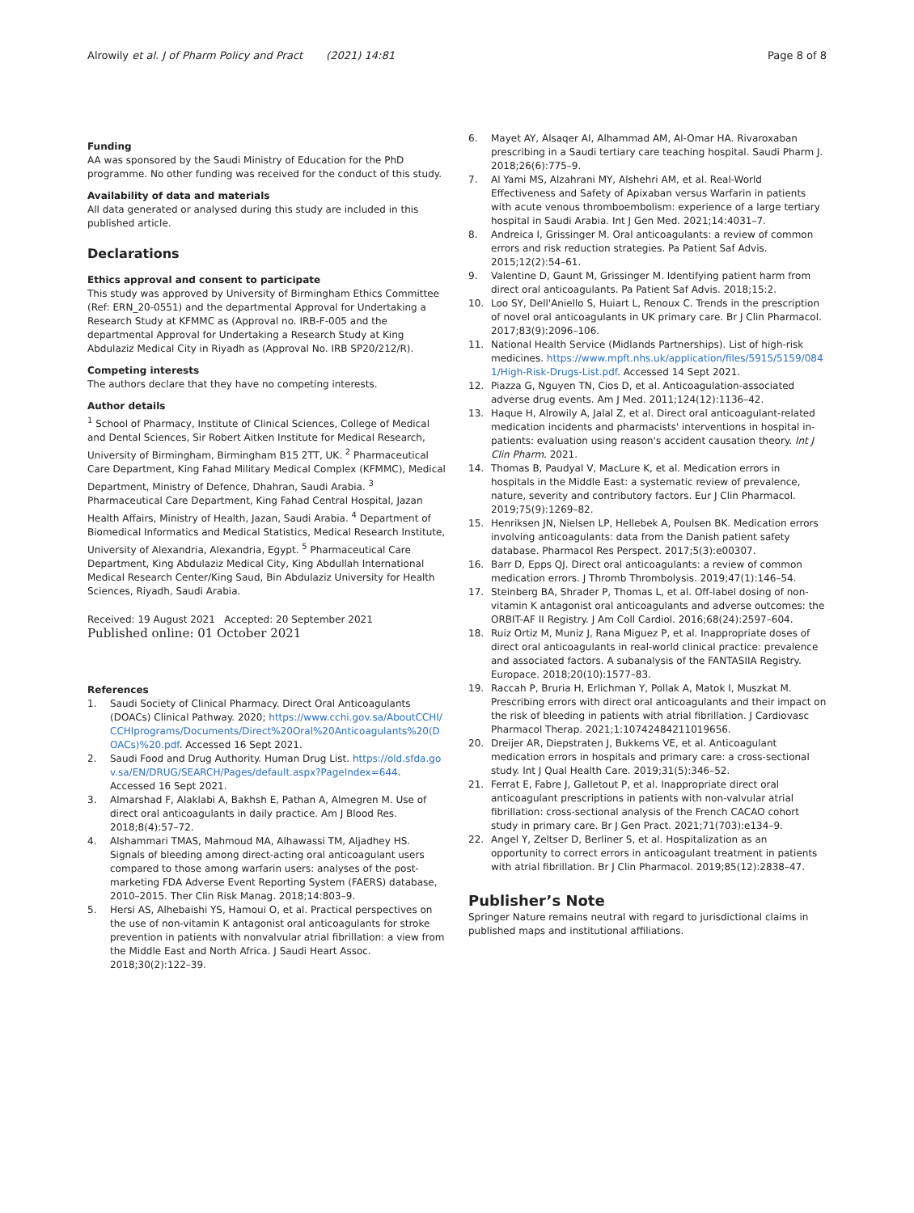Alrowily et al. J of Pharm Policy and Pract (2021) 14:81 Page 8 of 8
Funding
AA was sponsored by the Saudi Ministry of Education for the PhD programme. No other funding was received for the conduct of this study.
Availability of data and materials
All data generated or analysed during this study are included in this published article.
Declarations
Ethics approval and consent to participate
This study was approved by University of Birmingham Ethics Committee (Ref: ERN_20-0551) and the departmental Approval for Undertaking a Research Study at KFMMC as (Approval no. IRB-F-005 and the departmental Approval for Undertaking a Research Study at King Abdulaziz Medical City in Riyadh as (Approval No. IRB SP20/212/R).
Competing interests
The authors declare that they have no competing interests.
Author details
<sup>1</sup> School of Pharmacy, Institute of Clinical Sciences, College of Medical and Dental Sciences, Sir Robert Aitken Institute for Medical Research, University of Birmingham, Birmingham B15 2TT, UK. <sup>2</sup> Pharmaceutical Care Department, King Fahad Military Medical Complex (KFMMC), Medical Department, Ministry of Defence, Dhahran, Saudi Arabia. <sup>3</sup> Pharmaceutical Care Department, King Fahad Central Hospital, Jazan Health Affairs, Ministry of Health, Jazan, Saudi Arabia. <sup>4</sup> Department of Biomedical Informatics and Medical Statistics, Medical Research Institute, University of Alexandria, Alexandria, Egypt. <sup>5</sup> Pharmaceutical Care Department, King Abdulaziz Medical City, King Abdullah International Medical Research Center/King Saud, Bin Abdulaziz University for Health Sciences, Riyadh, Saudi Arabia.
Received: 19 August 2021 Accepted: 20 September 2021
Published online: 01 October 2021
References
1. Saudi Society of Clinical Pharmacy. Direct Oral Anticoagulants (DOACs) Clinical Pathway. 2020; https://www.cchi.gov.sa/AboutCCHI/CCHIprograms/Documents/Direct%20Oral%20Anticoagulants%20(DOACs)%20.pdf. Accessed 16 Sept 2021.
2. Saudi Food and Drug Authority. Human Drug List. https://old.sfda.gov.sa/EN/DRUG/SEARCH/Pages/default.aspx?PageIndex=644. Accessed 16 Sept 2021.
3. Almarshad F, Alaklabi A, Bakhsh E, Pathan A, Almegren M. Use of direct oral anticoagulants in daily practice. Am J Blood Res. 2018;8(4):57–72.
4. Alshammari TMAS, Mahmoud MA, Alhawassi TM, Aljadhey HS. Signals of bleeding among direct-acting oral anticoagulant users compared to those among warfarin users: analyses of the post-marketing FDA Adverse Event Reporting System (FAERS) database, 2010–2015. Ther Clin Risk Manag. 2018;14:803–9.
5. Hersi AS, Alhebaishi YS, Hamoui O, et al. Practical perspectives on the use of non-vitamin K antagonist oral anticoagulants for stroke prevention in patients with nonvalvular atrial fibrillation: a view from the Middle East and North Africa. J Saudi Heart Assoc. 2018;30(2):122–39.
6. Mayet AY, Alsaqer AI, Alhammad AM, Al-Omar HA. Rivaroxaban prescribing in a Saudi tertiary care teaching hospital. Saudi Pharm J. 2018;26(6):775–9.
7. Al Yami MS, Alzahrani MY, Alshehri AM, et al. Real-World Effectiveness and Safety of Apixaban versus Warfarin in patients with acute venous thromboembolism: experience of a large tertiary hospital in Saudi Arabia. Int J Gen Med. 2021;14:4031–7.
8. Andreica I, Grissinger M. Oral anticoagulants: a review of common errors and risk reduction strategies. Pa Patient Saf Advis. 2015;12(2):54–61.
9. Valentine D, Gaunt M, Grissinger M. Identifying patient harm from direct oral anticoagulants. Pa Patient Saf Advis. 2018;15:2.
10. Loo SY, Dell'Aniello S, Huiart L, Renoux C. Trends in the prescription of novel oral anticoagulants in UK primary care. Br J Clin Pharmacol. 2017;83(9):2096–106.
11. National Health Service (Midlands Partnerships). List of high-risk medicines. https://www.mpft.nhs.uk/application/files/5915/5159/0841/High-Risk-Drugs-List.pdf. Accessed 14 Sept 2021.
12. Piazza G, Nguyen TN, Cios D, et al. Anticoagulation-associated adverse drug events. Am J Med. 2011;124(12):1136–42.
13. Haque H, Alrowily A, Jalal Z, et al. Direct oral anticoagulant-related medication incidents and pharmacists' interventions in hospital in-patients: evaluation using reason's accident causation theory. Int J Clin Pharm. 2021.
14. Thomas B, Paudyal V, MacLure K, et al. Medication errors in hospitals in the Middle East: a systematic review of prevalence, nature, severity and contributory factors. Eur J Clin Pharmacol. 2019;75(9):1269–82.
15. Henriksen JN, Nielsen LP, Hellebek A, Poulsen BK. Medication errors involving anticoagulants: data from the Danish patient safety database. Pharmacol Res Perspect. 2017;5(3):e00307.
16. Barr D, Epps QJ. Direct oral anticoagulants: a review of common medication errors. J Thromb Thrombolysis. 2019;47(1):146–54.
17. Steinberg BA, Shrader P, Thomas L, et al. Off-label dosing of non-vitamin K antagonist oral anticoagulants and adverse outcomes: the ORBIT-AF II Registry. J Am Coll Cardiol. 2016;68(24):2597–604.
18. Ruiz Ortiz M, Muniz J, Rana Miguez P, et al. Inappropriate doses of direct oral anticoagulants in real-world clinical practice: prevalence and associated factors. A subanalysis of the FANTASIIA Registry. Europace. 2018;20(10):1577–83.
19. Raccah P, Bruria H, Erlichman Y, Pollak A, Matok I, Muszkat M. Prescribing errors with direct oral anticoagulants and their impact on the risk of bleeding in patients with atrial fibrillation. J Cardiovasc Pharmacol Therap. 2021;1:10742484211019656.
20. Dreijer AR, Diepstraten J, Bukkems VE, et al. Anticoagulant medication errors in hospitals and primary care: a cross-sectional study. Int J Qual Health Care. 2019;31(5):346–52.
21. Ferrat E, Fabre J, Galletout P, et al. Inappropriate direct oral anticoagulant prescriptions in patients with non-valvular atrial fibrillation: cross-sectional analysis of the French CACAO cohort study in primary care. Br J Gen Pract. 2021;71(703):e134–9.
22. Angel Y, Zeltser D, Berliner S, et al. Hospitalization as an opportunity to correct errors in anticoagulant treatment in patients with atrial fibrillation. Br J Clin Pharmacol. 2019;85(12):2838–47.
Publisher’s Note
Springer Nature remains neutral with regard to jurisdictional claims in published maps and institutional affiliations.